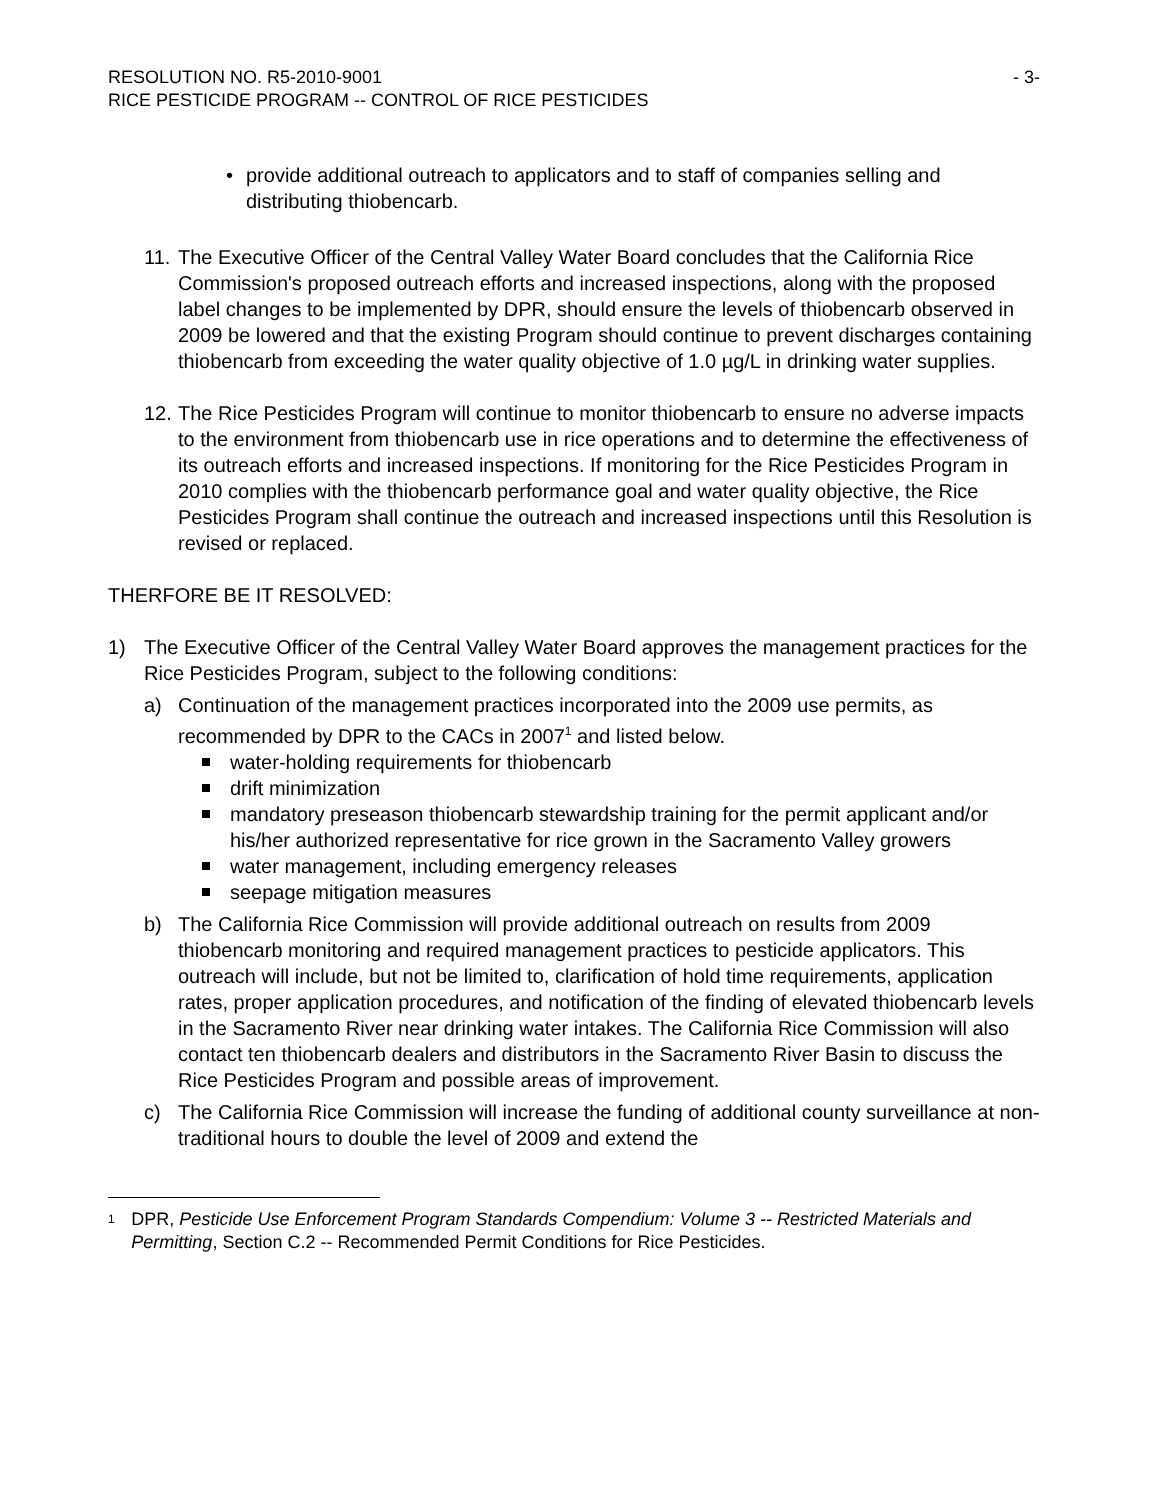RESOLUTION NO. R5-2010-9001
RICE PESTICIDE PROGRAM -- CONTROL OF RICE PESTICIDES
- 3-
• provide additional outreach to applicators and to staff of companies selling and distributing thiobencarb.
11.
The Executive Officer of the Central Valley Water Board concludes that the California Rice Commission's proposed outreach efforts and increased inspections, along with the proposed label changes to be implemented by DPR, should ensure the levels of thiobencarb observed in 2009 be lowered and that the existing Program should continue to prevent discharges containing thiobencarb from exceeding the water quality objective of 1.0 µg/L in drinking water supplies.
12.
The Rice Pesticides Program will continue to monitor thiobencarb to ensure no adverse impacts to the environment from thiobencarb use in rice operations and to determine the effectiveness of its outreach efforts and increased inspections. If monitoring for the Rice Pesticides Program in 2010 complies with the thiobencarb performance goal and water quality objective, the Rice Pesticides Program shall continue the outreach and increased inspections until this Resolution is revised or replaced.
THERFORE BE IT RESOLVED:
1) The Executive Officer of the Central Valley Water Board approves the management practices for the Rice Pesticides Program, subject to the following conditions:
a) Continuation of the management practices incorporated into the 2009 use permits, as recommended by DPR to the CACs in 2007<sup>1</sup> and listed below.
water-holding requirements for thiobencarb
drift minimization
mandatory preseason thiobencarb stewardship training for the permit applicant and/or his/her authorized representative for rice grown in the Sacramento Valley growers
water management, including emergency releases
seepage mitigation measures
b) The California Rice Commission will provide additional outreach on results from 2009 thiobencarb monitoring and required management practices to pesticide applicators. This outreach will include, but not be limited to, clarification of hold time requirements, application rates, proper application procedures, and notification of the finding of elevated thiobencarb levels in the Sacramento River near drinking water intakes. The California Rice Commission will also contact ten thiobencarb dealers and distributors in the Sacramento River Basin to discuss the Rice Pesticides Program and possible areas of improvement.
c) The California Rice Commission will increase the funding of additional county surveillance at non-traditional hours to double the level of 2009 and extend the
<sup>1</sup>
DPR, Pesticide Use Enforcement Program Standards Compendium: Volume 3 -- Restricted Materials and Permitting, Section C.2 -- Recommended Permit Conditions for Rice Pesticides.